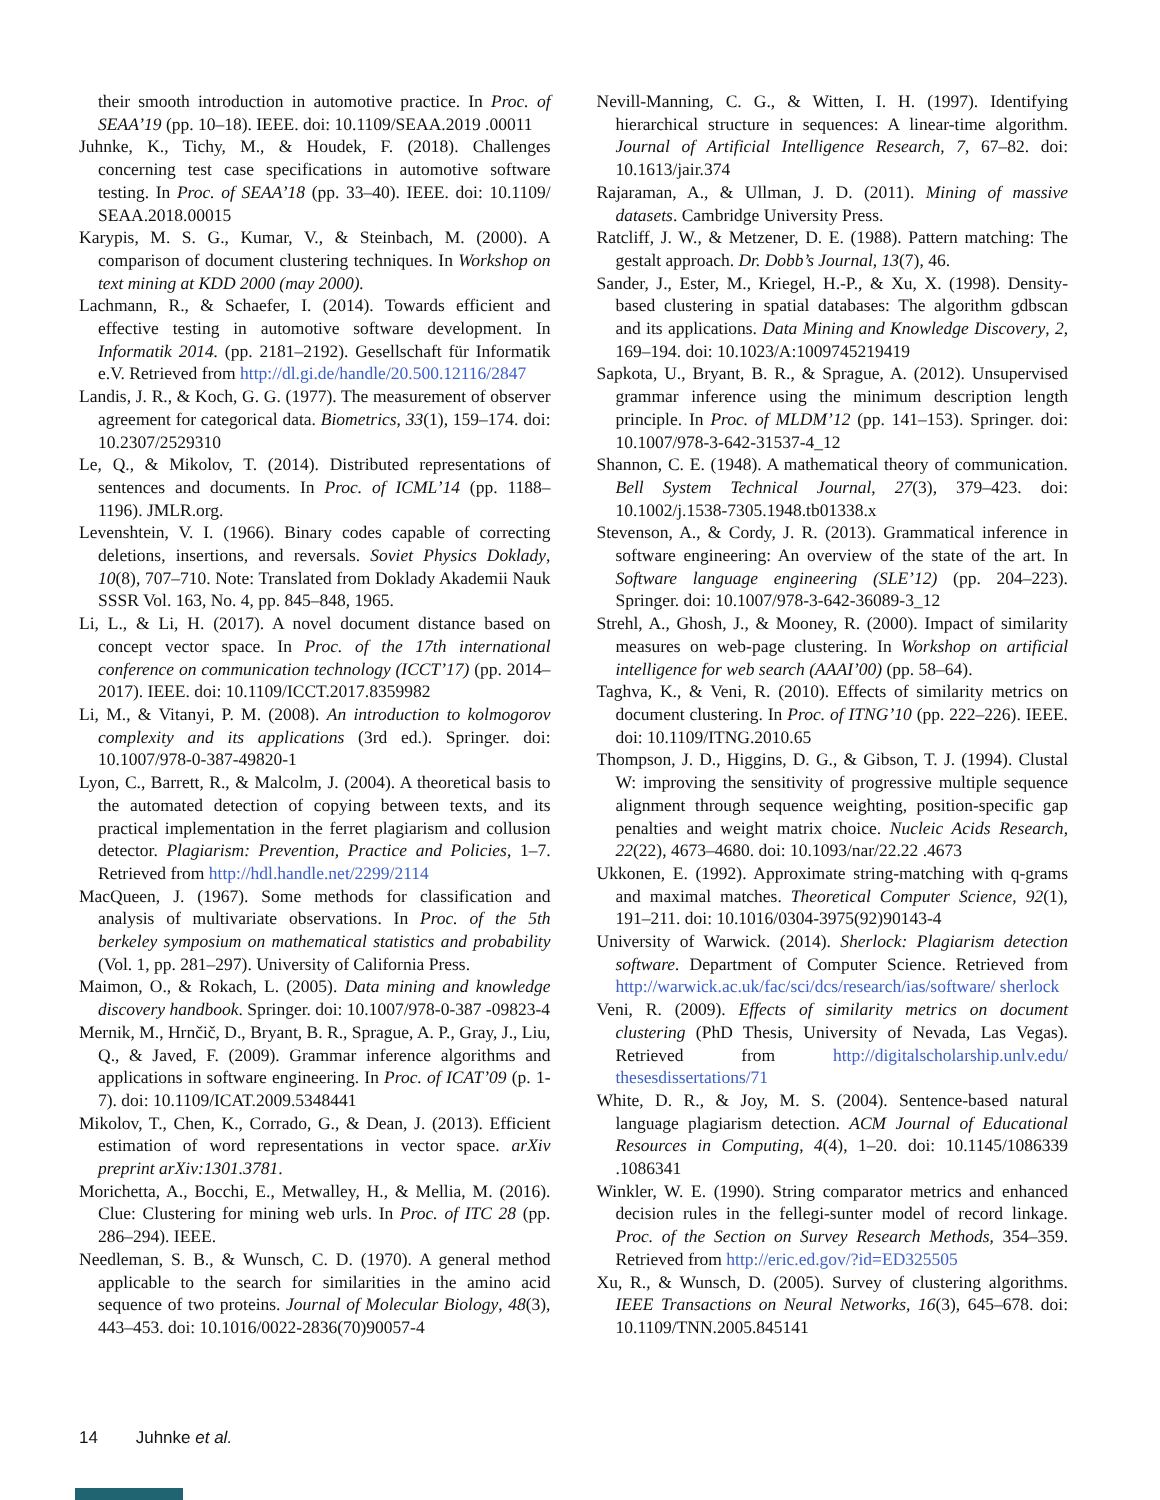their smooth introduction in automotive practice. In Proc. of SEAA’19 (pp. 10–18). IEEE. doi: 10.1109/SEAA.2019 .00011
Juhnke, K., Tichy, M., & Houdek, F. (2018). Challenges concerning test case specifications in automotive software testing. In Proc. of SEAA’18 (pp. 33–40). IEEE. doi: 10.1109/ SEAA.2018.00015
Karypis, M. S. G., Kumar, V., & Steinbach, M. (2000). A comparison of document clustering techniques. In Workshop on text mining at KDD 2000 (may 2000).
Lachmann, R., & Schaefer, I. (2014). Towards efficient and effective testing in automotive software development. In Informatik 2014. (pp. 2181–2192). Gesellschaft für Informatik e.V. Retrieved from http://dl.gi.de/handle/20.500.12116/2847
Landis, J. R., & Koch, G. G. (1977). The measurement of observer agreement for categorical data. Biometrics, 33(1), 159–174. doi: 10.2307/2529310
Le, Q., & Mikolov, T. (2014). Distributed representations of sentences and documents. In Proc. of ICML’14 (pp. 1188–1196). JMLR.org.
Levenshtein, V. I. (1966). Binary codes capable of correcting deletions, insertions, and reversals. Soviet Physics Doklady, 10(8), 707–710. Note: Translated from Doklady Akademii Nauk SSSR Vol. 163, No. 4, pp. 845–848, 1965.
Li, L., & Li, H. (2017). A novel document distance based on concept vector space. In Proc. of the 17th international conference on communication technology (ICCT’17) (pp. 2014–2017). IEEE. doi: 10.1109/ICCT.2017.8359982
Li, M., & Vitanyi, P. M. (2008). An introduction to kolmogorov complexity and its applications (3rd ed.). Springer. doi: 10.1007/978-0-387-49820-1
Lyon, C., Barrett, R., & Malcolm, J. (2004). A theoretical basis to the automated detection of copying between texts, and its practical implementation in the ferret plagiarism and collusion detector. Plagiarism: Prevention, Practice and Policies, 1–7. Retrieved from http://hdl.handle.net/2299/2114
MacQueen, J. (1967). Some methods for classification and analysis of multivariate observations. In Proc. of the 5th berkeley symposium on mathematical statistics and probability (Vol. 1, pp. 281–297). University of California Press.
Maimon, O., & Rokach, L. (2005). Data mining and knowledge discovery handbook. Springer. doi: 10.1007/978-0-387 -09823-4
Mernik, M., Hrnčič, D., Bryant, B. R., Sprague, A. P., Gray, J., Liu, Q., & Javed, F. (2009). Grammar inference algorithms and applications in software engineering. In Proc. of ICAT’09 (p. 1-7). doi: 10.1109/ICAT.2009.5348441
Mikolov, T., Chen, K., Corrado, G., & Dean, J. (2013). Efficient estimation of word representations in vector space. arXiv preprint arXiv:1301.3781.
Morichetta, A., Bocchi, E., Metwalley, H., & Mellia, M. (2016). Clue: Clustering for mining web urls. In Proc. of ITC 28 (pp. 286–294). IEEE.
Needleman, S. B., & Wunsch, C. D. (1970). A general method applicable to the search for similarities in the amino acid sequence of two proteins. Journal of Molecular Biology, 48(3), 443–453. doi: 10.1016/0022-2836(70)90057-4
Nevill-Manning, C. G., & Witten, I. H. (1997). Identifying hierarchical structure in sequences: A linear-time algorithm. Journal of Artificial Intelligence Research, 7, 67–82. doi: 10.1613/jair.374
Rajaraman, A., & Ullman, J. D. (2011). Mining of massive datasets. Cambridge University Press.
Ratcliff, J. W., & Metzener, D. E. (1988). Pattern matching: The gestalt approach. Dr. Dobb’s Journal, 13(7), 46.
Sander, J., Ester, M., Kriegel, H.-P., & Xu, X. (1998). Density-based clustering in spatial databases: The algorithm gdbscan and its applications. Data Mining and Knowledge Discovery, 2, 169–194. doi: 10.1023/A:1009745219419
Sapkota, U., Bryant, B. R., & Sprague, A. (2012). Unsupervised grammar inference using the minimum description length principle. In Proc. of MLDM’12 (pp. 141–153). Springer. doi: 10.1007/978-3-642-31537-4_12
Shannon, C. E. (1948). A mathematical theory of communication. Bell System Technical Journal, 27(3), 379–423. doi: 10.1002/j.1538-7305.1948.tb01338.x
Stevenson, A., & Cordy, J. R. (2013). Grammatical inference in software engineering: An overview of the state of the art. In Software language engineering (SLE’12) (pp. 204–223). Springer. doi: 10.1007/978-3-642-36089-3_12
Strehl, A., Ghosh, J., & Mooney, R. (2000). Impact of similarity measures on web-page clustering. In Workshop on artificial intelligence for web search (AAAI’00) (pp. 58–64).
Taghva, K., & Veni, R. (2010). Effects of similarity metrics on document clustering. In Proc. of ITNG’10 (pp. 222–226). IEEE. doi: 10.1109/ITNG.2010.65
Thompson, J. D., Higgins, D. G., & Gibson, T. J. (1994). Clustal W: improving the sensitivity of progressive multiple sequence alignment through sequence weighting, position-specific gap penalties and weight matrix choice. Nucleic Acids Research, 22(22), 4673–4680. doi: 10.1093/nar/22.22 .4673
Ukkonen, E. (1992). Approximate string-matching with q-grams and maximal matches. Theoretical Computer Science, 92(1), 191–211. doi: 10.1016/0304-3975(92)90143-4
University of Warwick. (2014). Sherlock: Plagiarism detection software. Department of Computer Science. Retrieved from http://warwick.ac.uk/fac/sci/dcs/research/ias/software/ sherlock
Veni, R. (2009). Effects of similarity metrics on document clustering (PhD Thesis, University of Nevada, Las Vegas). Retrieved from http://digitalscholarship.unlv.edu/ thesesdissertations/71
White, D. R., & Joy, M. S. (2004). Sentence-based natural language plagiarism detection. ACM Journal of Educational Resources in Computing, 4(4), 1–20. doi: 10.1145/1086339 .1086341
Winkler, W. E. (1990). String comparator metrics and enhanced decision rules in the fellegi-sunter model of record linkage. Proc. of the Section on Survey Research Methods, 354–359. Retrieved from http://eric.ed.gov/?id=ED325505
Xu, R., & Wunsch, D. (2005). Survey of clustering algorithms. IEEE Transactions on Neural Networks, 16(3), 645–678. doi: 10.1109/TNN.2005.845141
14 Juhnke et al.